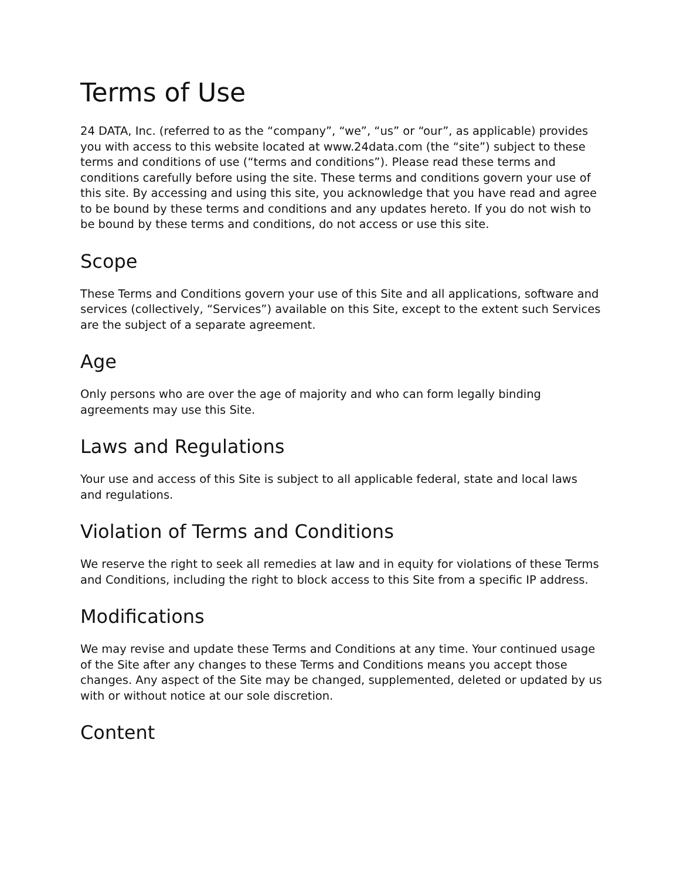Terms of Use
24 DATA, Inc. (referred to as the “company”, “we”, “us” or “our”, as applicable) provides you with access to this website located at www.24data.com (the “site”) subject to these terms and conditions of use (“terms and conditions”). Please read these terms and conditions carefully before using the site. These terms and conditions govern your use of this site. By accessing and using this site, you acknowledge that you have read and agree to be bound by these terms and conditions and any updates hereto. If you do not wish to be bound by these terms and conditions, do not access or use this site.
Scope
These Terms and Conditions govern your use of this Site and all applications, software and services (collectively, “Services”) available on this Site, except to the extent such Services are the subject of a separate agreement.
Age
Only persons who are over the age of majority and who can form legally binding agreements may use this Site.
Laws and Regulations
Your use and access of this Site is subject to all applicable federal, state and local laws and regulations.
Violation of Terms and Conditions
We reserve the right to seek all remedies at law and in equity for violations of these Terms and Conditions, including the right to block access to this Site from a specific IP address.
Modifications
We may revise and update these Terms and Conditions at any time. Your continued usage of the Site after any changes to these Terms and Conditions means you accept those changes. Any aspect of the Site may be changed, supplemented, deleted or updated by us with or without notice at our sole discretion.
Content